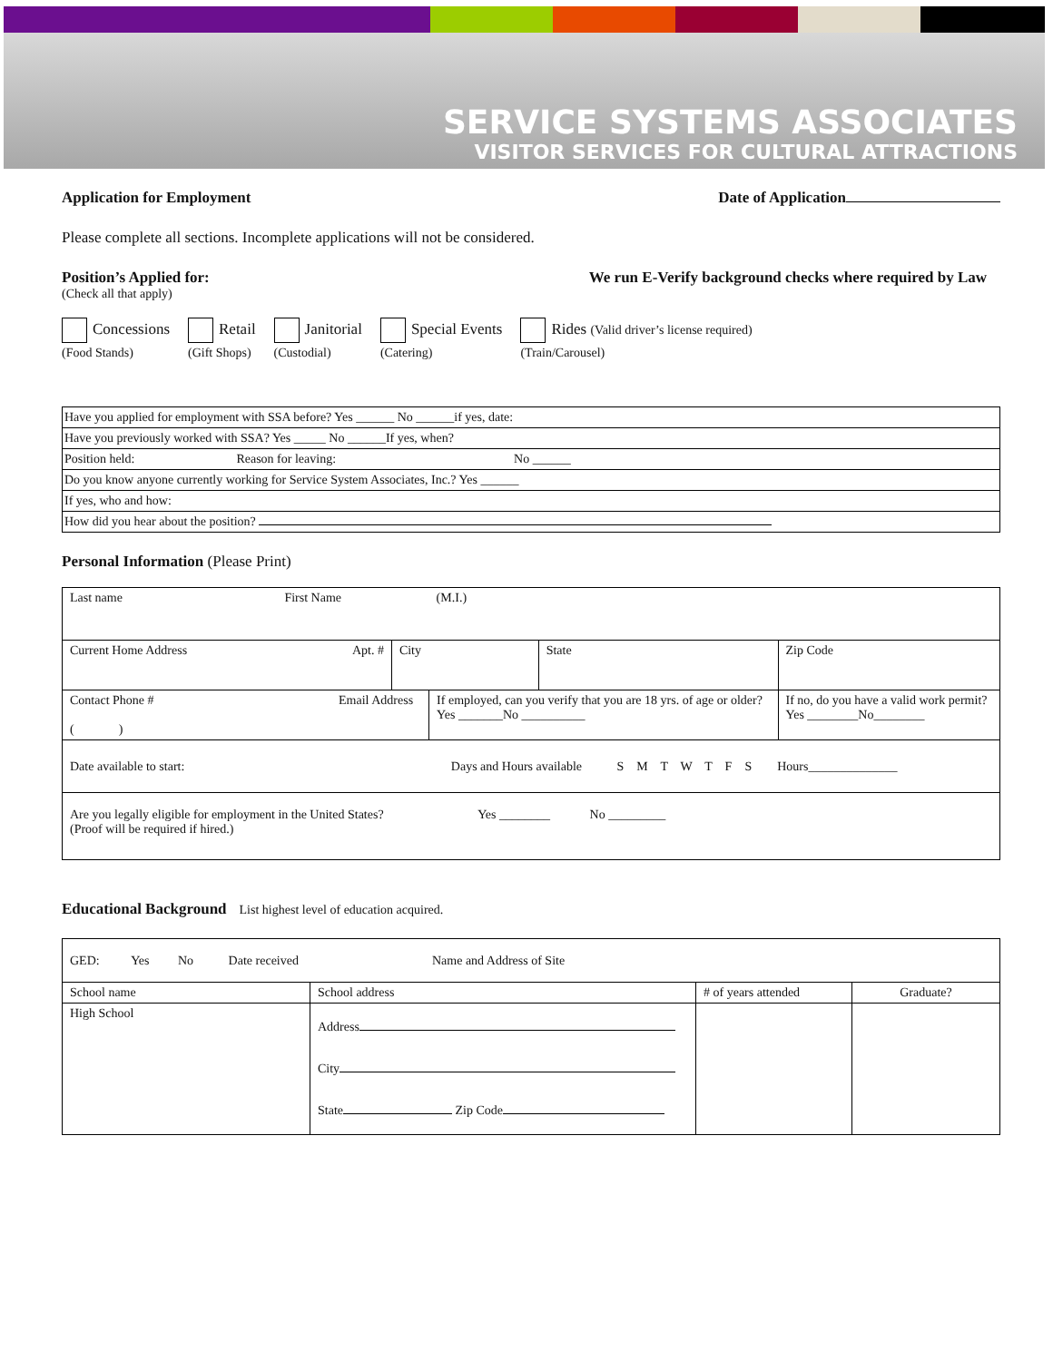SERVICE SYSTEMS ASSOCIATES
VISITOR SERVICES FOR CULTURAL ATTRACTIONS
Application for Employment Date of Application
Please complete all sections. Incomplete applications will not be considered.
Position’s Applied for:
(Check all that apply)
We run E-Verify background checks where required by Law
Concessions
(Food Stands)
Retail
(Gift Shops)
Janitorial
(Custodial)
Special Events
(Catering)
Rides (Valid driver’s license required)
(Train/Carousel)
| Have you applied for employment with SSA before? Yes ______ No ______if yes, date: |
| Have you previously worked with SSA? Yes _____ No ______If yes, when? |
| Position held: Reason for leaving: No ______ |
| Do you know anyone currently working for Service System Associates, Inc.? Yes ______ |
| If yes, who and how: |
| How did you hear about the position? |
Personal Information (Please Print)
| Last name First Name | | (M.I.) | | |
| Current Home Address Apt. # | City | | State | Zip Code |
| Contact Phone # Email Address ( ) | | If employed, can you verify that you are 18 yrs. of age or older? Yes _______No __________ | | If no, do you have a valid work permit? Yes ________No________ |
| Date available to start: Days and Hours available S M T W T F S Hours______________ | | | | |
| Are you legally eligible for employment in the United States? Yes ________ No _________ (Proof will be required if hired.) | | | | |
Educational Background List highest level of education acquired.
| GED: Yes No Date received Name and Address of Site | | | |
| School name | School address | # of years attended | Graduate? |
| High School | Address City State Zip Code | | |